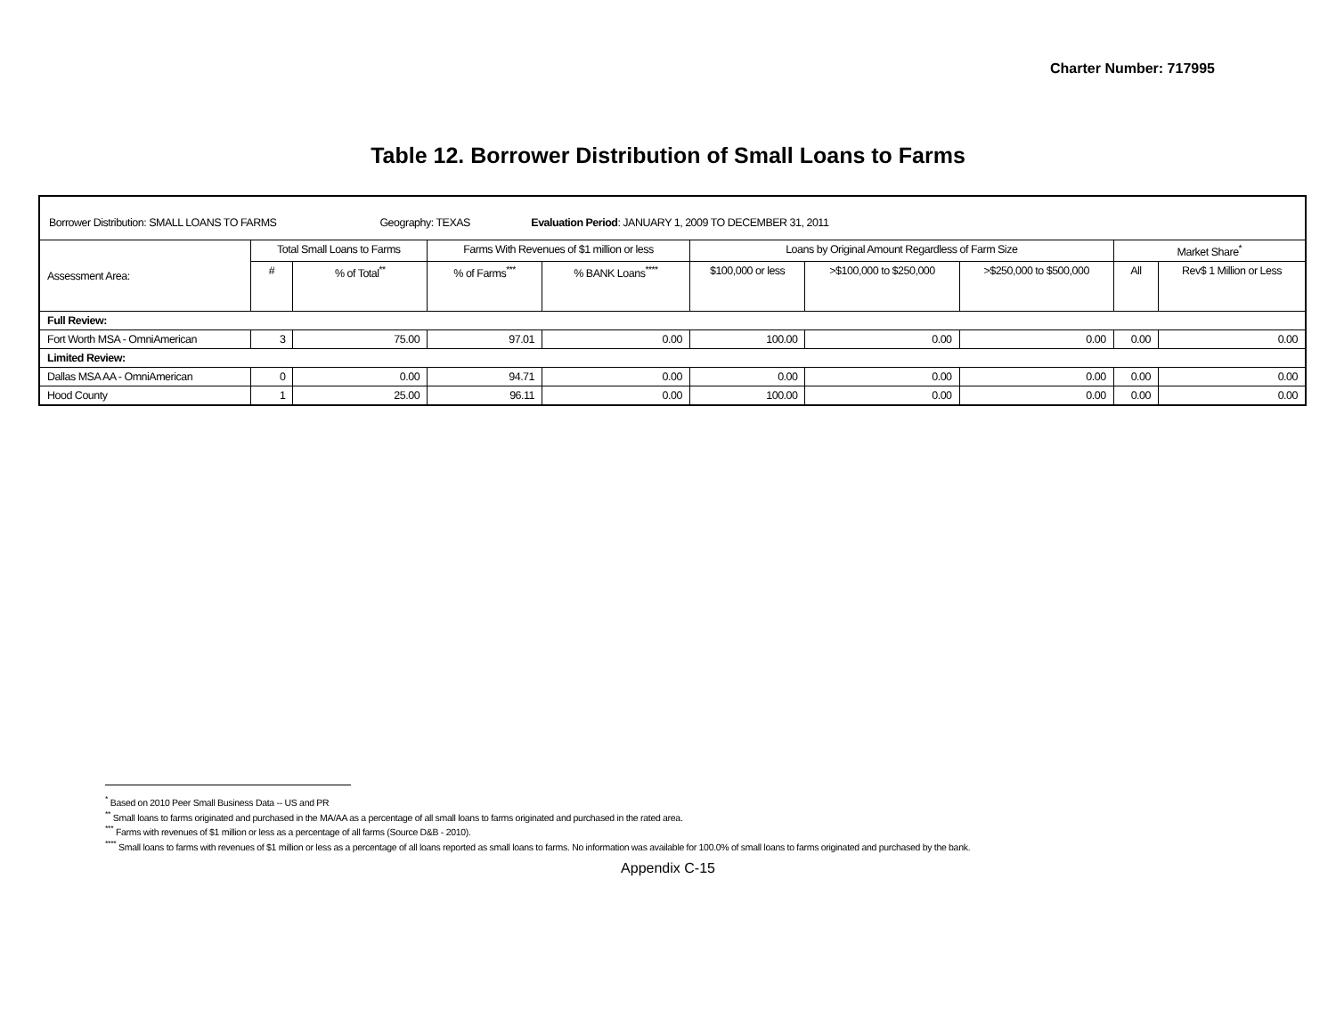Charter Number: 717995
Table 12. Borrower Distribution of Small Loans to Farms
| Borrower Distribution: SMALL LOANS TO FARMS Geography: TEXAS Evaluation Period : JANUARY 1, 2009 TO DECEMBER 31, 2011 | | | | | | | | | |
| Assessment Area: | Total Small Loans to Farms | | Farms With Revenues of $1 million or less | | Loans by Original Amount Regardless of Farm Size | | | Market Share<sup>*</sup> | |
| | # | % of Total<sup>**</sup> | % of Farms<sup>***</sup> | % BANK Loans<sup>****</sup> | $100,000 or less | >$100,000 to $250,000 | >$250,000 to $500,000 | All | Rev$ 1 Million or Less |
| Full Review: | | | | | | | | | |
| Fort Worth MSA - OmniAmerican | 3 | 75.00 | 97.01 | 0.00 | 100.00 | 0.00 | 0.00 | 0.00 | 0.00 |
| Limited Review: | | | | | | | | | |
| Dallas MSA AA - OmniAmerican | 0 | 0.00 | 94.71 | 0.00 | 0.00 | 0.00 | 0.00 | 0.00 | 0.00 |
| Hood County | 1 | 25.00 | 96.11 | 0.00 | 100.00 | 0.00 | 0.00 | 0.00 | 0.00 |
<sup>*</sup> Based on 2010 Peer Small Business Data -- US and PR
<sup>**</sup> Small loans to farms originated and purchased in the MA/AA as a percentage of all small loans to farms originated and purchased in the rated area.
<sup>***</sup> Farms with revenues of $1 million or less as a percentage of all farms (Source D&B - 2010).
<sup>****</sup> Small loans to farms with revenues of $1 million or less as a percentage of all loans reported as small loans to farms. No information was available for 100.0% of small loans to farms originated and purchased by the bank.
Appendix C-15